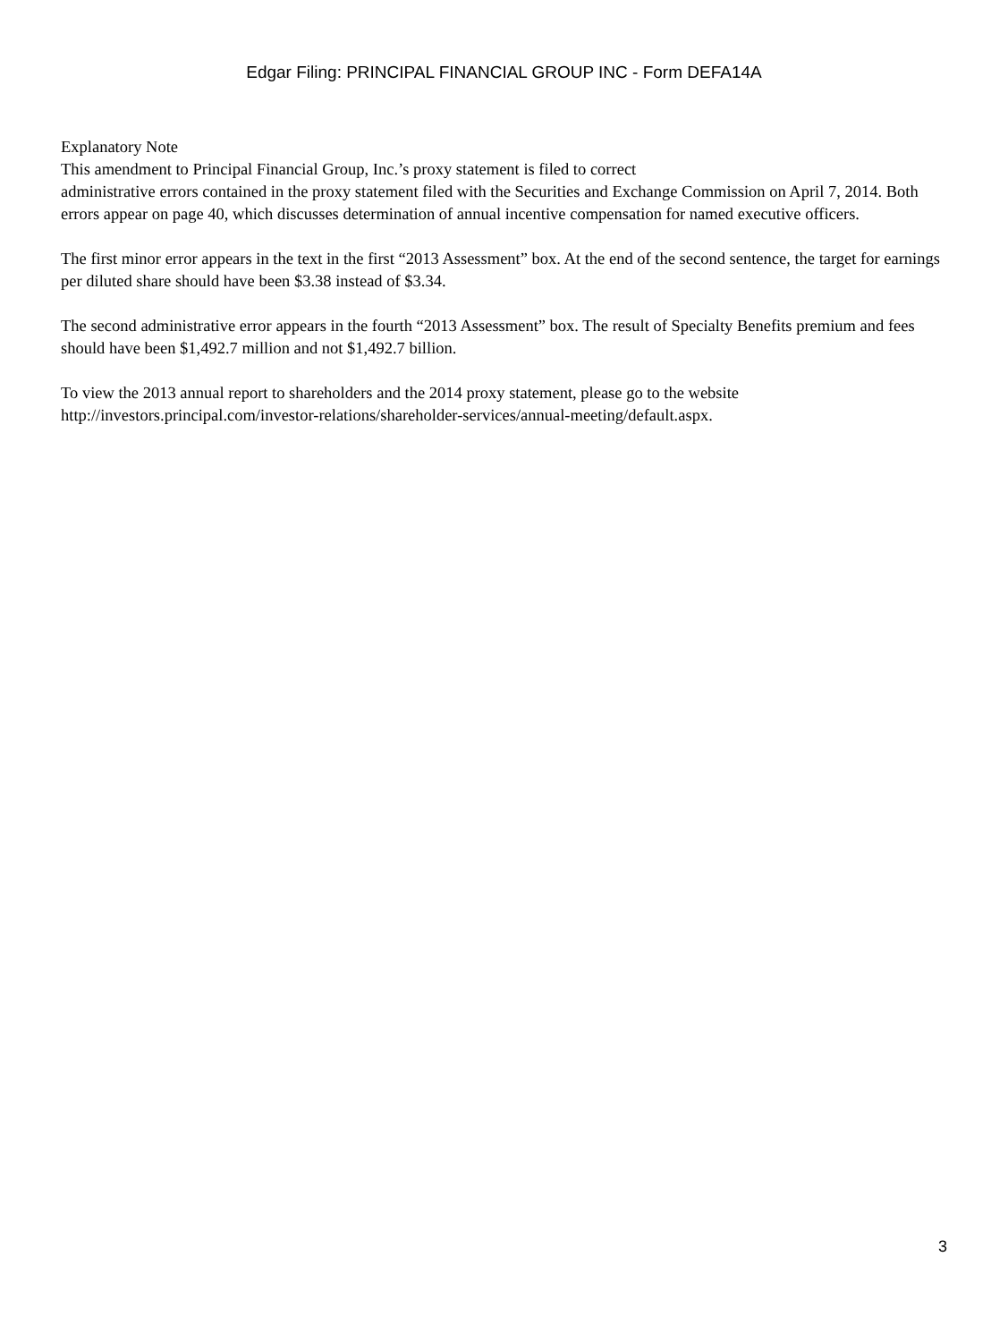Edgar Filing: PRINCIPAL FINANCIAL GROUP INC - Form DEFA14A
Explanatory Note
This amendment to Principal Financial Group, Inc.’s proxy statement is filed to correct
administrative errors contained in the proxy statement filed with the Securities and Exchange Commission on April 7, 2014. Both errors appear on page 40, which discusses determination of annual incentive compensation for named executive officers.
The first minor error appears in the text in the first “2013 Assessment” box. At the end of the second sentence, the target for earnings per diluted share should have been $3.38 instead of $3.34.
The second administrative error appears in the fourth “2013 Assessment” box. The result of Specialty Benefits premium and fees should have been $1,492.7 million and not $1,492.7 billion.
To view the 2013 annual report to shareholders and the 2014 proxy statement, please go to the website
http://investors.principal.com/investor-relations/shareholder-services/annual-meeting/default.aspx.
3